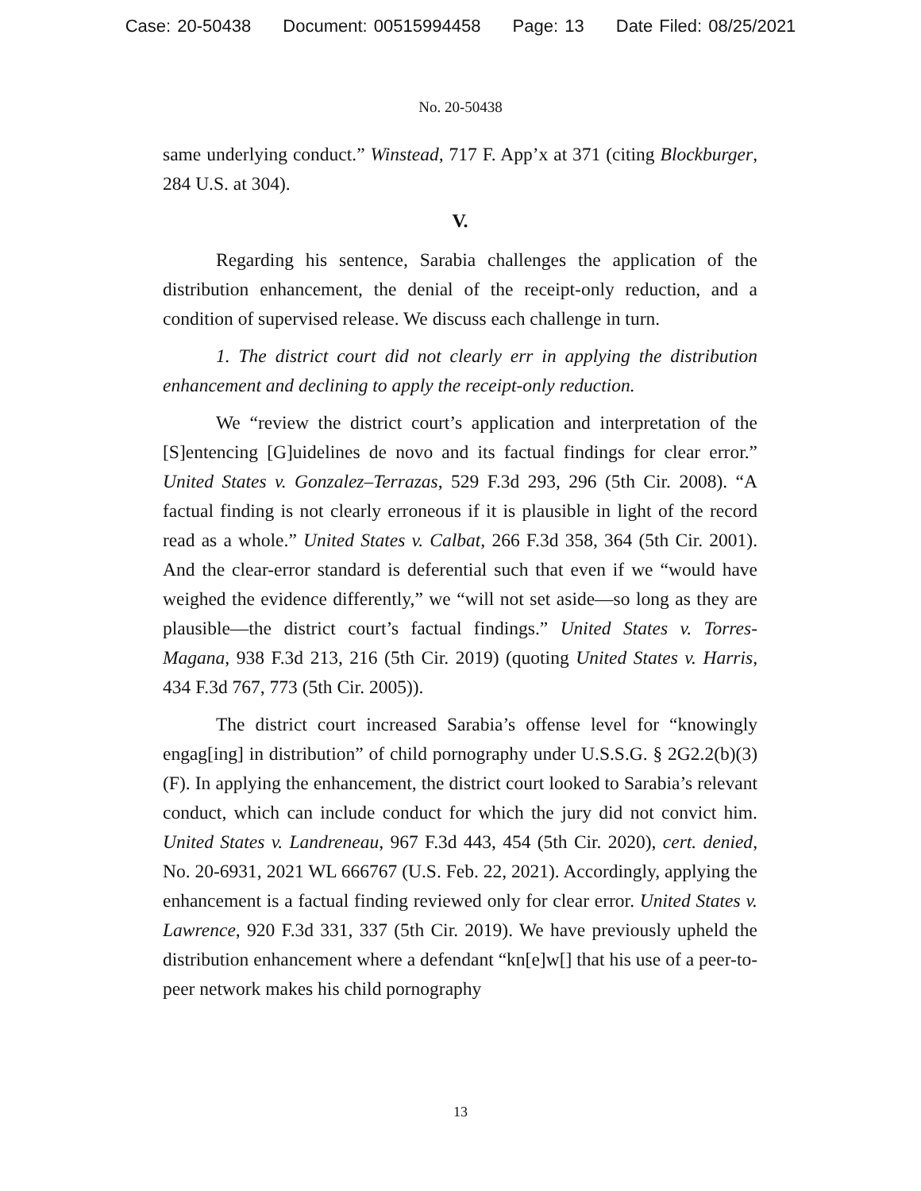Case: 20-50438 Document: 00515994458 Page: 13 Date Filed: 08/25/2021
No. 20-50438
same underlying conduct.” Winstead, 717 F. App’x at 371 (citing Blockburger, 284 U.S. at 304).
V.
Regarding his sentence, Sarabia challenges the application of the distribution enhancement, the denial of the receipt-only reduction, and a condition of supervised release. We discuss each challenge in turn.
1. The district court did not clearly err in applying the distribution enhancement and declining to apply the receipt-only reduction.
We “review the district court’s application and interpretation of the [S]entencing [G]uidelines de novo and its factual findings for clear error.” United States v. Gonzalez–Terrazas, 529 F.3d 293, 296 (5th Cir. 2008). “A factual finding is not clearly erroneous if it is plausible in light of the record read as a whole.” United States v. Calbat, 266 F.3d 358, 364 (5th Cir. 2001). And the clear-error standard is deferential such that even if we “would have weighed the evidence differently,” we “will not set aside—so long as they are plausible—the district court’s factual findings.” United States v. Torres-Magana, 938 F.3d 213, 216 (5th Cir. 2019) (quoting United States v. Harris, 434 F.3d 767, 773 (5th Cir. 2005)).
The district court increased Sarabia’s offense level for “knowingly engag[ing] in distribution” of child pornography under U.S.S.G. § 2G2.2(b)(3)(F). In applying the enhancement, the district court looked to Sarabia’s relevant conduct, which can include conduct for which the jury did not convict him. United States v. Landreneau, 967 F.3d 443, 454 (5th Cir. 2020), cert. denied, No. 20-6931, 2021 WL 666767 (U.S. Feb. 22, 2021). Accordingly, applying the enhancement is a factual finding reviewed only for clear error. United States v. Lawrence, 920 F.3d 331, 337 (5th Cir. 2019). We have previously upheld the distribution enhancement where a defendant “kn[e]w[] that his use of a peer-to-peer network makes his child pornography
13